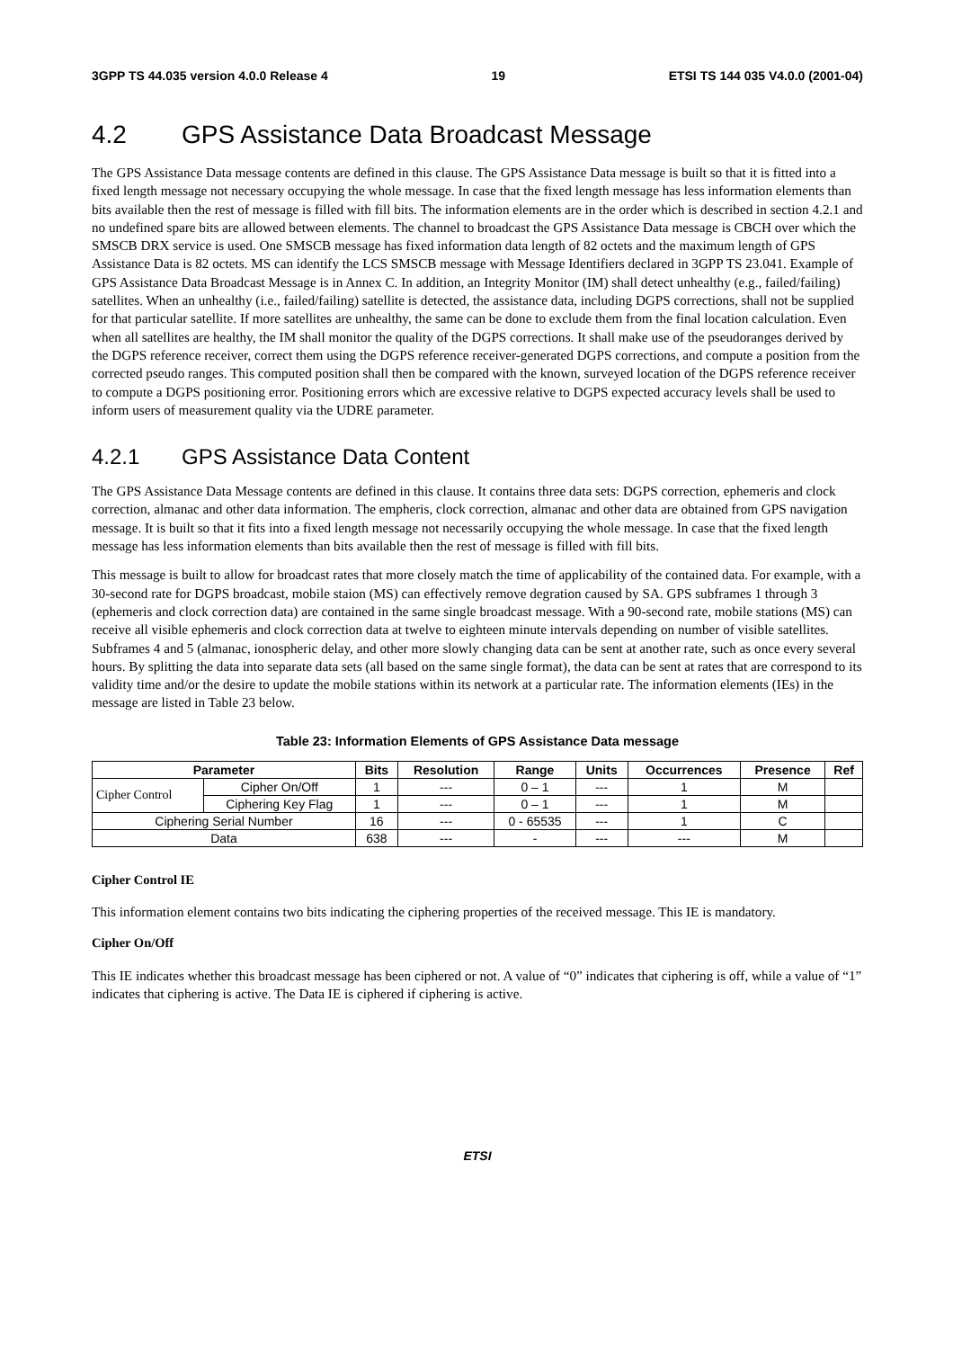3GPP TS 44.035 version 4.0.0 Release 4 19 ETSI TS 144 035 V4.0.0 (2001-04)
4.2 GPS Assistance Data Broadcast Message
The GPS Assistance Data message contents are defined in this clause. The GPS Assistance Data message is built so that it is fitted into a fixed length message not necessary occupying the whole message. In case that the fixed length message has less information elements than bits available then the rest of message is filled with fill bits. The information elements are in the order which is described in section 4.2.1 and no undefined spare bits are allowed between elements. The channel to broadcast the GPS Assistance Data message is CBCH over which the SMSCB DRX service is used. One SMSCB message has fixed information data length of 82 octets and the maximum length of GPS Assistance Data is 82 octets. MS can identify the LCS SMSCB message with Message Identifiers declared in 3GPP TS 23.041. Example of GPS Assistance Data Broadcast Message is in Annex C. In addition, an Integrity Monitor (IM) shall detect unhealthy (e.g., failed/failing) satellites. When an unhealthy (i.e., failed/failing) satellite is detected, the assistance data, including DGPS corrections, shall not be supplied for that particular satellite. If more satellites are unhealthy, the same can be done to exclude them from the final location calculation. Even when all satellites are healthy, the IM shall monitor the quality of the DGPS corrections. It shall make use of the pseudoranges derived by the DGPS reference receiver, correct them using the DGPS reference receiver-generated DGPS corrections, and compute a position from the corrected pseudo ranges. This computed position shall then be compared with the known, surveyed location of the DGPS reference receiver to compute a DGPS positioning error. Positioning errors which are excessive relative to DGPS expected accuracy levels shall be used to inform users of measurement quality via the UDRE parameter.
4.2.1 GPS Assistance Data Content
The GPS Assistance Data Message contents are defined in this clause. It contains three data sets: DGPS correction, ephemeris and clock correction, almanac and other data information. The empheris, clock correction, almanac and other data are obtained from GPS navigation message. It is built so that it fits into a fixed length message not necessarily occupying the whole message. In case that the fixed length message has less information elements than bits available then the rest of message is filled with fill bits.
This message is built to allow for broadcast rates that more closely match the time of applicability of the contained data. For example, with a 30-second rate for DGPS broadcast, mobile staion (MS) can effectively remove degration caused by SA. GPS subframes 1 through 3 (ephemeris and clock correction data) are contained in the same single broadcast message. With a 90-second rate, mobile stations (MS) can receive all visible ephemeris and clock correction data at twelve to eighteen minute intervals depending on number of visible satellites. Subframes 4 and 5 (almanac, ionospheric delay, and other more slowly changing data can be sent at another rate, such as once every several hours. By splitting the data into separate data sets (all based on the same single format), the data can be sent at rates that are correspond to its validity time and/or the desire to update the mobile stations within its network at a particular rate. The information elements (IEs) in the message are listed in Table 23 below.
Table 23: Information Elements of GPS Assistance Data message
| Parameter | | Bits | Resolution | Range | Units | Occurrences | Presence | Ref |
| --- | --- | --- | --- | --- | --- | --- | --- | --- |
| Cipher Control | Cipher On/Off | 1 | --- | 0 – 1 | --- | 1 | M | |
| | Ciphering Key Flag | 1 | --- | 0 – 1 | --- | 1 | M | |
| Ciphering Serial Number | | 16 | --- | 0 - 65535 | --- | 1 | C | |
| Data | | 638 | --- | - | --- | --- | M | |
Cipher Control IE
This information element contains two bits indicating the ciphering properties of the received message. This IE is mandatory.
Cipher On/Off
This IE indicates whether this broadcast message has been ciphered or not. A value of “0” indicates that ciphering is off, while a value of “1” indicates that ciphering is active. The Data IE is ciphered if ciphering is active.
ETSI